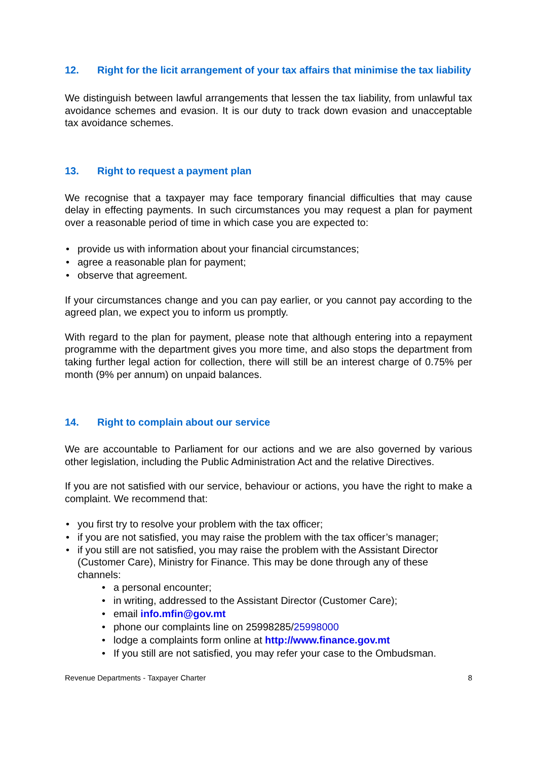12. Right for the licit arrangement of your tax affairs that minimise the tax liability
We distinguish between lawful arrangements that lessen the tax liability, from unlawful tax avoidance schemes and evasion. It is our duty to track down evasion and unacceptable tax avoidance schemes.
13. Right to request a payment plan
We recognise that a taxpayer may face temporary financial difficulties that may cause delay in effecting payments. In such circumstances you may request a plan for payment over a reasonable period of time in which case you are expected to:
• provide us with information about your financial circumstances;
• agree a reasonable plan for payment;
• observe that agreement.
If your circumstances change and you can pay earlier, or you cannot pay according to the agreed plan, we expect you to inform us promptly.
With regard to the plan for payment, please note that although entering into a repayment programme with the department gives you more time, and also stops the department from taking further legal action for collection, there will still be an interest charge of 0.75% per month (9% per annum) on unpaid balances.
14. Right to complain about our service
We are accountable to Parliament for our actions and we are also governed by various other legislation, including the Public Administration Act and the relative Directives.
If you are not satisfied with our service, behaviour or actions, you have the right to make a complaint. We recommend that:
• you first try to resolve your problem with the tax officer;
• if you are not satisfied, you may raise the problem with the tax officer’s manager;
• if you still are not satisfied, you may raise the problem with the Assistant Director (Customer Care), Ministry for Finance. This may be done through any of these channels:
• a personal encounter;
• in writing, addressed to the Assistant Director (Customer Care);
• email info.mfin@gov.mt
• phone our complaints line on 25998285/25998000
• lodge a complaints form online at http://www.finance.gov.mt
• If you still are not satisfied, you may refer your case to the Ombudsman.
Revenue Departments - Taxpayer Charter 8